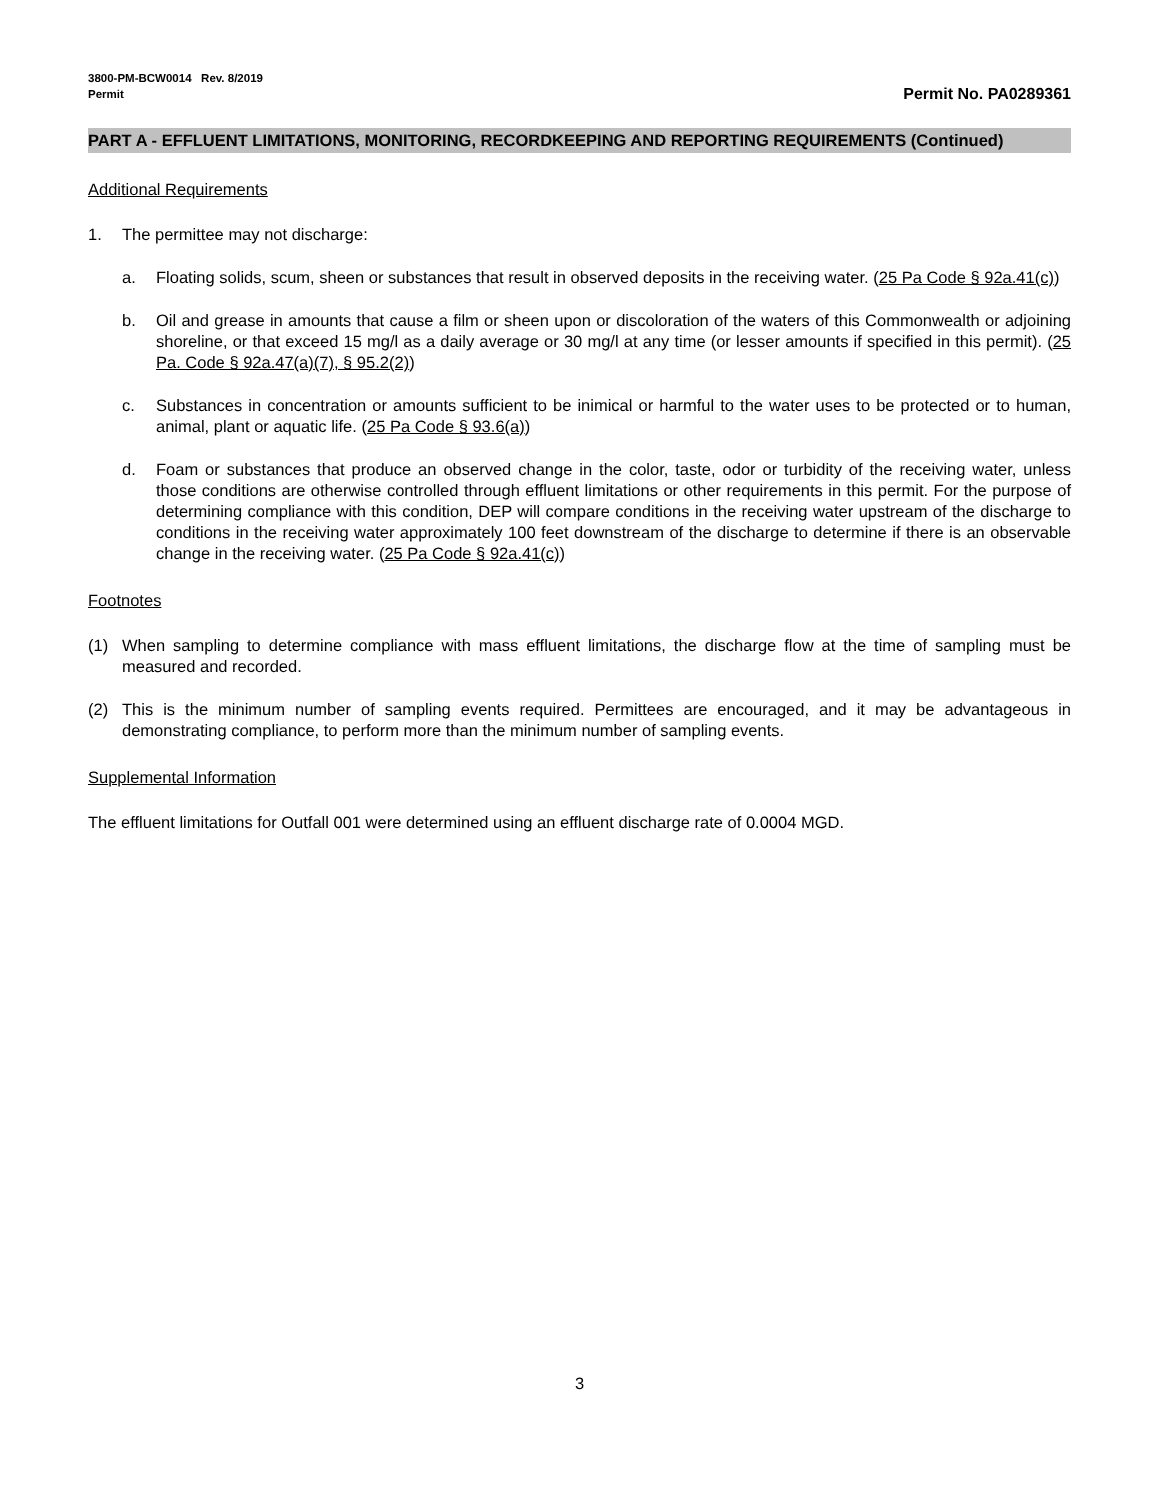3800-PM-BCW0014 Rev. 8/2019
Permit
Permit No. PA0289361
PART A - EFFLUENT LIMITATIONS, MONITORING, RECORDKEEPING AND REPORTING REQUIREMENTS (Continued)
Additional Requirements
1. The permittee may not discharge:
a. Floating solids, scum, sheen or substances that result in observed deposits in the receiving water. (25 Pa Code § 92a.41(c))
b. Oil and grease in amounts that cause a film or sheen upon or discoloration of the waters of this Commonwealth or adjoining shoreline, or that exceed 15 mg/l as a daily average or 30 mg/l at any time (or lesser amounts if specified in this permit). (25 Pa. Code § 92a.47(a)(7), § 95.2(2))
c. Substances in concentration or amounts sufficient to be inimical or harmful to the water uses to be protected or to human, animal, plant or aquatic life. (25 Pa Code § 93.6(a))
d. Foam or substances that produce an observed change in the color, taste, odor or turbidity of the receiving water, unless those conditions are otherwise controlled through effluent limitations or other requirements in this permit. For the purpose of determining compliance with this condition, DEP will compare conditions in the receiving water upstream of the discharge to conditions in the receiving water approximately 100 feet downstream of the discharge to determine if there is an observable change in the receiving water. (25 Pa Code § 92a.41(c))
Footnotes
(1) When sampling to determine compliance with mass effluent limitations, the discharge flow at the time of sampling must be measured and recorded.
(2) This is the minimum number of sampling events required. Permittees are encouraged, and it may be advantageous in demonstrating compliance, to perform more than the minimum number of sampling events.
Supplemental Information
The effluent limitations for Outfall 001 were determined using an effluent discharge rate of 0.0004 MGD.
3